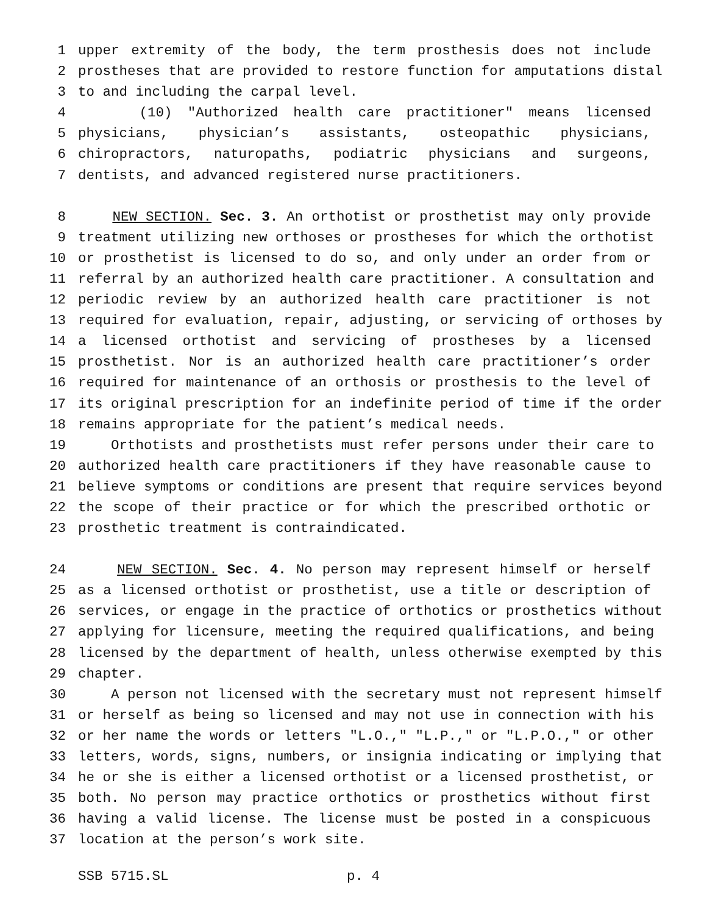1 upper extremity of the body, the term prosthesis does not include
2 prostheses that are provided to restore function for amputations distal
3 to and including the carpal level.
4 (10) "Authorized health care practitioner" means licensed
5 physicians, physician’s assistants, osteopathic physicians,
6 chiropractors, naturopaths, podiatric physicians and surgeons,
7 dentists, and advanced registered nurse practitioners.
8 NEW SECTION. Sec. 3. An orthotist or prosthetist may only provide
9 treatment utilizing new orthoses or prostheses for which the orthotist
10 or prosthetist is licensed to do so, and only under an order from or
11 referral by an authorized health care practitioner. A consultation and
12 periodic review by an authorized health care practitioner is not
13 required for evaluation, repair, adjusting, or servicing of orthoses by
14 a licensed orthotist and servicing of prostheses by a licensed
15 prosthetist. Nor is an authorized health care practitioner’s order
16 required for maintenance of an orthosis or prosthesis to the level of
17 its original prescription for an indefinite period of time if the order
18 remains appropriate for the patient’s medical needs.
19 Orthotists and prosthetists must refer persons under their care to
20 authorized health care practitioners if they have reasonable cause to
21 believe symptoms or conditions are present that require services beyond
22 the scope of their practice or for which the prescribed orthotic or
23 prosthetic treatment is contraindicated.
24 NEW SECTION. Sec. 4. No person may represent himself or herself
25 as a licensed orthotist or prosthetist, use a title or description of
26 services, or engage in the practice of orthotics or prosthetics without
27 applying for licensure, meeting the required qualifications, and being
28 licensed by the department of health, unless otherwise exempted by this
29 chapter.
30 A person not licensed with the secretary must not represent himself
31 or herself as being so licensed and may not use in connection with his
32 or her name the words or letters "L.O.," "L.P.," or "L.P.O.," or other
33 letters, words, signs, numbers, or insignia indicating or implying that
34 he or she is either a licensed orthotist or a licensed prosthetist, or
35 both. No person may practice orthotics or prosthetics without first
36 having a valid license. The license must be posted in a conspicuous
37 location at the person’s work site.
SSB 5715.SL p. 4